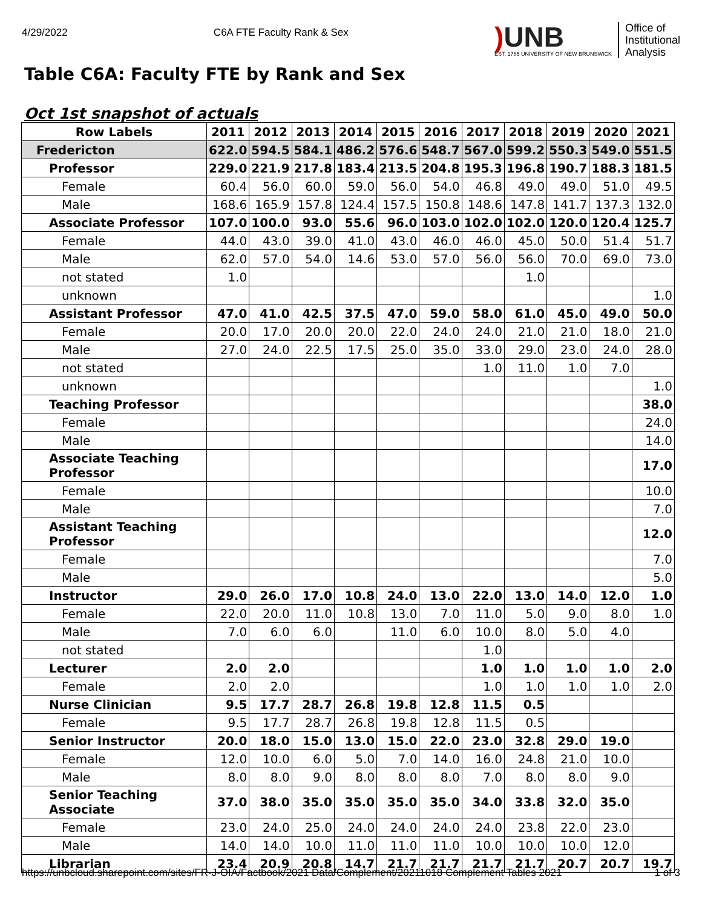4/29/2022 C6A FTE Faculty Rank & Sex
) UNB
EST. 1785 UNIVERSITY OF NEW BRUNSWICK
Office of
Institutional
Analysis
Table C6A: Faculty FTE by Rank and Sex
Oct 1st snapshot of actuals
| Row Labels | 2011 | 2012 | 2013 | 2014 | 2015 | 2016 | 2017 | 2018 | 2019 | 2020 | 2021 |
| --- | --- | --- | --- | --- | --- | --- | --- | --- | --- | --- | --- |
| Fredericton | 622.0 | 594.5 | 584.1 | 486.2 | 576.6 | 548.7 | 567.0 | 599.2 | 550.3 | 549.0 | 551.5 |
| Professor | 229.0 | 221.9 | 217.8 | 183.4 | 213.5 | 204.8 | 195.3 | 196.8 | 190.7 | 188.3 | 181.5 |
| Female | 60.4 | 56.0 | 60.0 | 59.0 | 56.0 | 54.0 | 46.8 | 49.0 | 49.0 | 51.0 | 49.5 |
| Male | 168.6 | 165.9 | 157.8 | 124.4 | 157.5 | 150.8 | 148.6 | 147.8 | 141.7 | 137.3 | 132.0 |
| Associate Professor | 107.0 | 100.0 | 93.0 | 55.6 | 96.0 | 103.0 | 102.0 | 102.0 | 120.0 | 120.4 | 125.7 |
| Female | 44.0 | 43.0 | 39.0 | 41.0 | 43.0 | 46.0 | 46.0 | 45.0 | 50.0 | 51.4 | 51.7 |
| Male | 62.0 | 57.0 | 54.0 | 14.6 | 53.0 | 57.0 | 56.0 | 56.0 | 70.0 | 69.0 | 73.0 |
| not stated | 1.0 | | | | | | | 1.0 | | | |
| unknown | | | | | | | | | | | 1.0 |
| Assistant Professor | 47.0 | 41.0 | 42.5 | 37.5 | 47.0 | 59.0 | 58.0 | 61.0 | 45.0 | 49.0 | 50.0 |
| Female | 20.0 | 17.0 | 20.0 | 20.0 | 22.0 | 24.0 | 24.0 | 21.0 | 21.0 | 18.0 | 21.0 |
| Male | 27.0 | 24.0 | 22.5 | 17.5 | 25.0 | 35.0 | 33.0 | 29.0 | 23.0 | 24.0 | 28.0 |
| not stated | | | | | | | 1.0 | 11.0 | 1.0 | 7.0 | |
| unknown | | | | | | | | | | | 1.0 |
| Teaching Professor | | | | | | | | | | | 38.0 |
| Female | | | | | | | | | | | 24.0 |
| Male | | | | | | | | | | | 14.0 |
| Associate Teaching Professor | | | | | | | | | | | 17.0 |
| Female | | | | | | | | | | | 10.0 |
| Male | | | | | | | | | | | 7.0 |
| Assistant Teaching Professor | | | | | | | | | | | 12.0 |
| Female | | | | | | | | | | | 7.0 |
| Male | | | | | | | | | | | 5.0 |
| Instructor | 29.0 | 26.0 | 17.0 | 10.8 | 24.0 | 13.0 | 22.0 | 13.0 | 14.0 | 12.0 | 1.0 |
| Female | 22.0 | 20.0 | 11.0 | 10.8 | 13.0 | 7.0 | 11.0 | 5.0 | 9.0 | 8.0 | 1.0 |
| Male | 7.0 | 6.0 | 6.0 | | 11.0 | 6.0 | 10.0 | 8.0 | 5.0 | 4.0 | |
| not stated | | | | | | | 1.0 | | | | |
| Lecturer | 2.0 | 2.0 | | | | | 1.0 | 1.0 | 1.0 | 1.0 | 2.0 |
| Female | 2.0 | 2.0 | | | | | 1.0 | 1.0 | 1.0 | 1.0 | 2.0 |
| Nurse Clinician | 9.5 | 17.7 | 28.7 | 26.8 | 19.8 | 12.8 | 11.5 | 0.5 | | | |
| Female | 9.5 | 17.7 | 28.7 | 26.8 | 19.8 | 12.8 | 11.5 | 0.5 | | | |
| Senior Instructor | 20.0 | 18.0 | 15.0 | 13.0 | 15.0 | 22.0 | 23.0 | 32.8 | 29.0 | 19.0 | |
| Female | 12.0 | 10.0 | 6.0 | 5.0 | 7.0 | 14.0 | 16.0 | 24.8 | 21.0 | 10.0 | |
| Male | 8.0 | 8.0 | 9.0 | 8.0 | 8.0 | 8.0 | 7.0 | 8.0 | 8.0 | 9.0 | |
| Senior Teaching Associate | 37.0 | 38.0 | 35.0 | 35.0 | 35.0 | 35.0 | 34.0 | 33.8 | 32.0 | 35.0 | |
| Female | 23.0 | 24.0 | 25.0 | 24.0 | 24.0 | 24.0 | 24.0 | 23.8 | 22.0 | 23.0 | |
| Male | 14.0 | 14.0 | 10.0 | 11.0 | 11.0 | 11.0 | 10.0 | 10.0 | 10.0 | 12.0 | |
| Librarian | 23.4 | 20.9 | 20.8 | 14.7 | 21.7 | 21.7 | 21.7 | 21.7 | 20.7 | 20.7 | 19.7 |
https://unbcloud.sharepoint.com/sites/FR-J-OIA/Factbook/2021 Data/Complement/20211018 Complement Tables 2021 1 of 3